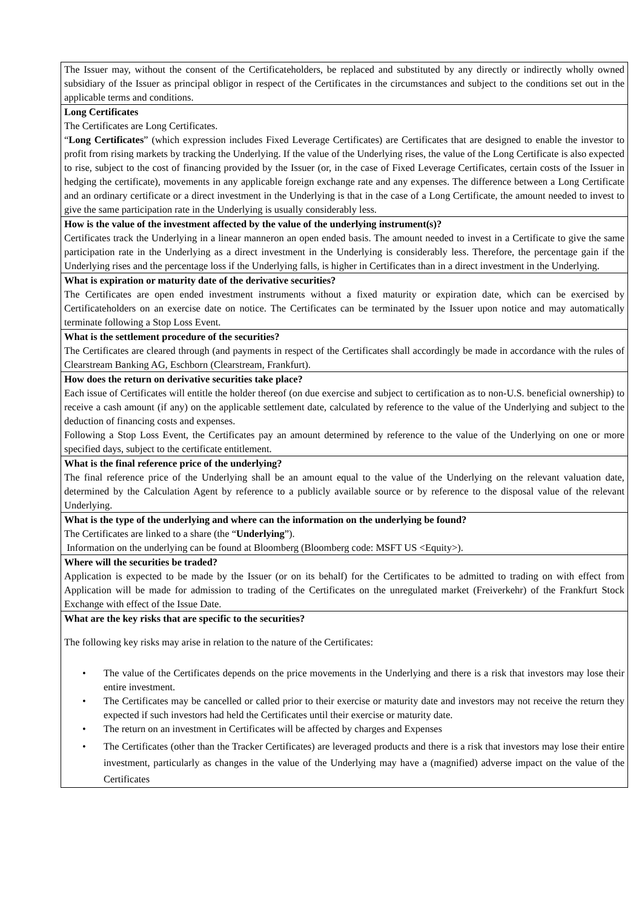| The Issuer may, without the consent of the Certificateholders, be replaced and substituted by any directly or indirectly wholly owned subsidiary of the Issuer as principal obligor in respect of the Certificates in the circumstances and subject to the conditions set out in the applicable terms and conditions. |
| Long Certificates The Certificates are Long Certificates. “ Long Certificates ” (which expression includes Fixed Leverage Certificates) are Certificates that are designed to enable the investor to profit from rising markets by tracking the Underlying. If the value of the Underlying rises, the value of the Long Certificate is also expected to rise, subject to the cost of financing provided by the Issuer (or, in the case of Fixed Leverage Certificates, certain costs of the Issuer in hedging the certificate), movements in any applicable foreign exchange rate and any expenses. The difference between a Long Certificate and an ordinary certificate or a direct investment in the Underlying is that in the case of a Long Certificate, the amount needed to invest to give the same participation rate in the Underlying is usually considerably less. |
| How is the value of the investment affected by the value of the underlying instrument(s)? Certificates track the Underlying in a linear manneron an open ended basis. The amount needed to invest in a Certificate to give the same participation rate in the Underlying as a direct investment in the Underlying is considerably less. Therefore, the percentage gain if the Underlying rises and the percentage loss if the Underlying falls, is higher in Certificates than in a direct investment in the Underlying. |
| What is expiration or maturity date of the derivative securities? The Certificates are open ended investment instruments without a fixed maturity or expiration date, which can be exercised by Certificateholders on an exercise date on notice. The Certificates can be terminated by the Issuer upon notice and may automatically terminate following a Stop Loss Event. |
| What is the settlement procedure of the securities? The Certificates are cleared through (and payments in respect of the Certificates shall accordingly be made in accordance with the rules of Clearstream Banking AG, Eschborn (Clearstream, Frankfurt). |
| How does the return on derivative securities take place? Each issue of Certificates will entitle the holder thereof (on due exercise and subject to certification as to non-U.S. beneficial ownership) to receive a cash amount (if any) on the applicable settlement date, calculated by reference to the value of the Underlying and subject to the deduction of financing costs and expenses. Following a Stop Loss Event, the Certificates pay an amount determined by reference to the value of the Underlying on one or more specified days, subject to the certificate entitlement. |
| What is the final reference price of the underlying? The final reference price of the Underlying shall be an amount equal to the value of the Underlying on the relevant valuation date, determined by the Calculation Agent by reference to a publicly available source or by reference to the disposal value of the relevant Underlying. |
| What is the type of the underlying and where can the information on the underlying be found? The Certificates are linked to a share (the “ Underlying ”). Information on the underlying can be found at Bloomberg (Bloomberg code: MSFT US <Equity>). |
| Where will the securities be traded? Application is expected to be made by the Issuer (or on its behalf) for the Certificates to be admitted to trading on with effect from Application will be made for admission to trading of the Certificates on the unregulated market (Freiverkehr) of the Frankfurt Stock Exchange with effect of the Issue Date. |
| What are the key risks that are specific to the securities? The following key risks may arise in relation to the nature of the Certificates: • The value of the Certificates depends on the price movements in the Underlying and there is a risk that investors may lose their entire investment. • The Certificates may be cancelled or called prior to their exercise or maturity date and investors may not receive the return they expected if such investors had held the Certificates until their exercise or maturity date. • The return on an investment in Certificates will be affected by charges and Expenses • The Certificates (other than the Tracker Certificates) are leveraged products and there is a risk that investors may lose their entire investment, particularly as changes in the value of the Underlying may have a (magnified) adverse impact on the value of the Certificates |